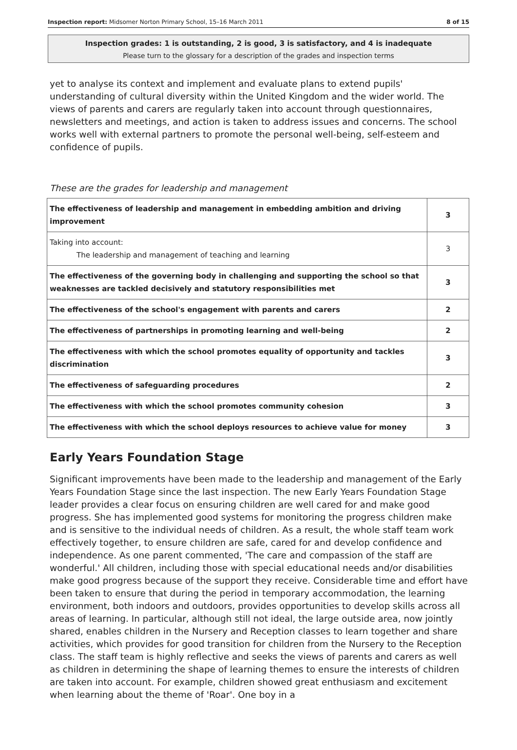Inspection report: Midsomer Norton Primary School, 15–16 March 2011 8 of 15
Inspection grades: 1 is outstanding, 2 is good, 3 is satisfactory, and 4 is inadequate
Please turn to the glossary for a description of the grades and inspection terms
yet to analyse its context and implement and evaluate plans to extend pupils' understanding of cultural diversity within the United Kingdom and the wider world. The views of parents and carers are regularly taken into account through questionnaires, newsletters and meetings, and action is taken to address issues and concerns. The school works well with external partners to promote the personal well-being, self-esteem and confidence of pupils.
These are the grades for leadership and management
| The effectiveness of leadership and management in embedding ambition and driving improvement | 3 |
| Taking into account: The leadership and management of teaching and learning | 3 |
| The effectiveness of the governing body in challenging and supporting the school so that weaknesses are tackled decisively and statutory responsibilities met | 3 |
| The effectiveness of the school's engagement with parents and carers | 2 |
| The effectiveness of partnerships in promoting learning and well-being | 2 |
| The effectiveness with which the school promotes equality of opportunity and tackles discrimination | 3 |
| The effectiveness of safeguarding procedures | 2 |
| The effectiveness with which the school promotes community cohesion | 3 |
| The effectiveness with which the school deploys resources to achieve value for money | 3 |
Early Years Foundation Stage
Significant improvements have been made to the leadership and management of the Early Years Foundation Stage since the last inspection. The new Early Years Foundation Stage leader provides a clear focus on ensuring children are well cared for and make good progress. She has implemented good systems for monitoring the progress children make and is sensitive to the individual needs of children. As a result, the whole staff team work effectively together, to ensure children are safe, cared for and develop confidence and independence. As one parent commented, 'The care and compassion of the staff are wonderful.' All children, including those with special educational needs and/or disabilities make good progress because of the support they receive. Considerable time and effort have been taken to ensure that during the period in temporary accommodation, the learning environment, both indoors and outdoors, provides opportunities to develop skills across all areas of learning. In particular, although still not ideal, the large outside area, now jointly shared, enables children in the Nursery and Reception classes to learn together and share activities, which provides for good transition for children from the Nursery to the Reception class. The staff team is highly reflective and seeks the views of parents and carers as well as children in determining the shape of learning themes to ensure the interests of children are taken into account. For example, children showed great enthusiasm and excitement when learning about the theme of 'Roar'. One boy in a